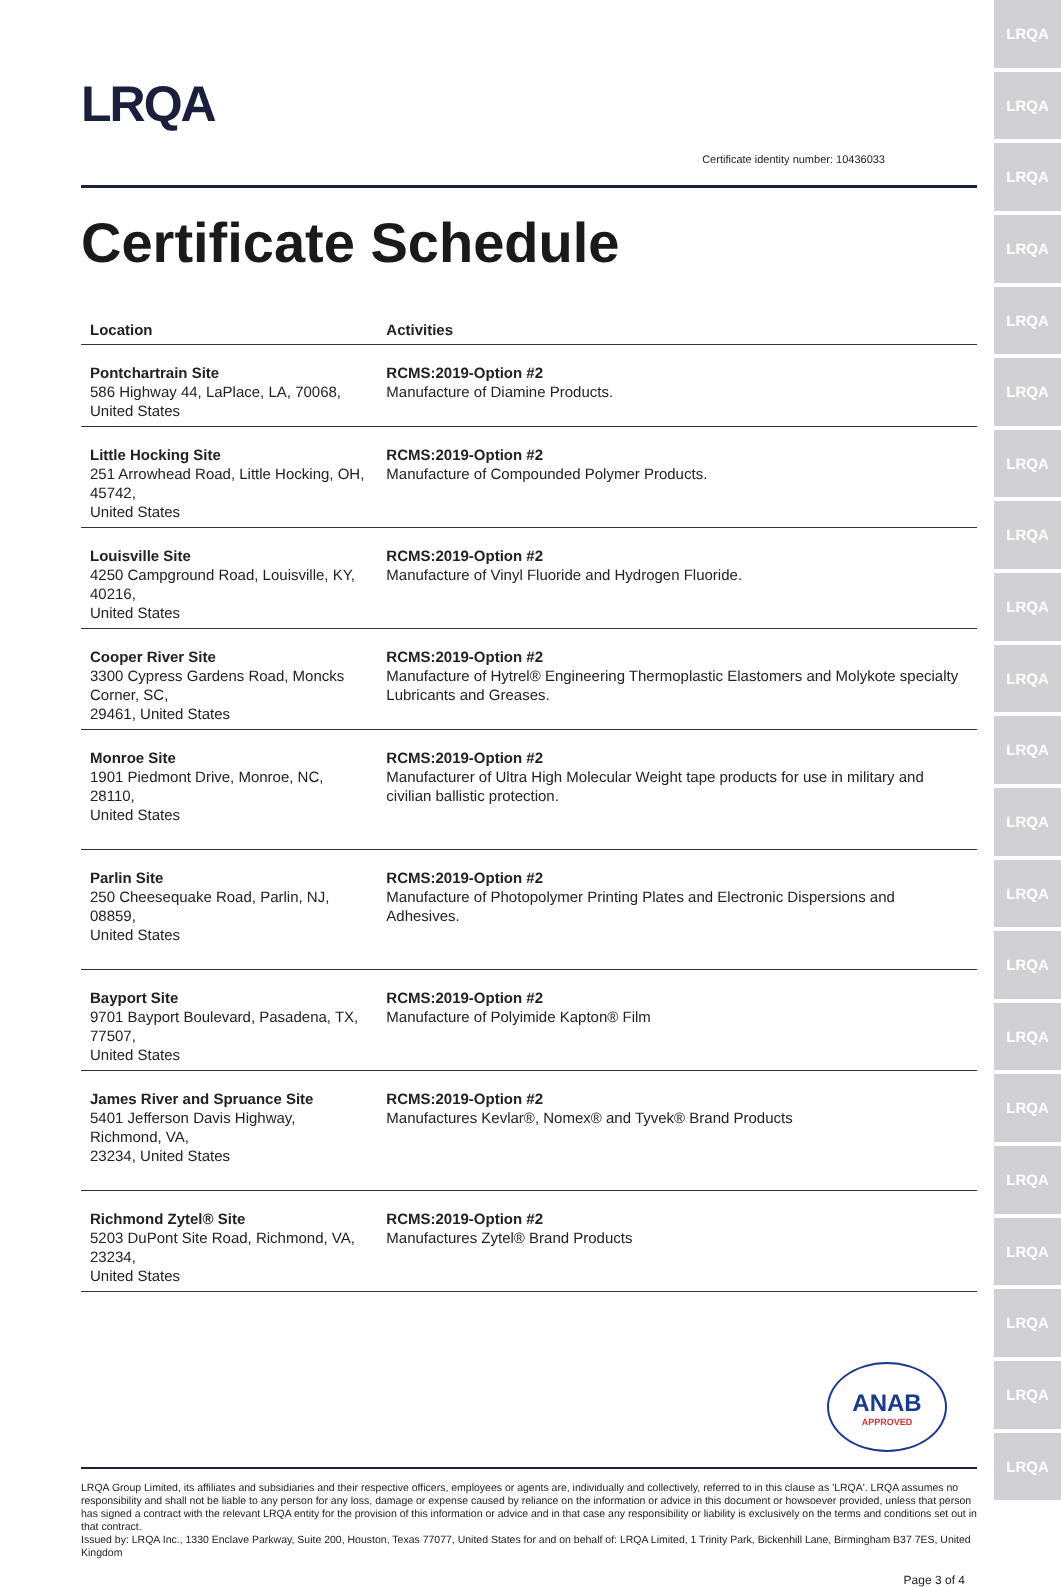LRQA
LRQA
LRQA
LRQA
LRQA
LRQA
LRQA
LRQA
LRQA
LRQA
LRQA
LRQA
LRQA
LRQA
LRQA
LRQA
LRQA
LRQA
LRQA
LRQA
LRQA
LRQA
Certificate identity number: 10436033
Certificate Schedule
| Location | Activities |
| --- | --- |
| Pontchartrain Site 586 Highway 44, LaPlace, LA, 70068, United States | RCMS:2019-Option #2 Manufacture of Diamine Products. |
| Little Hocking Site 251 Arrowhead Road, Little Hocking, OH, 45742, United States | RCMS:2019-Option #2 Manufacture of Compounded Polymer Products. |
| Louisville Site 4250 Campground Road, Louisville, KY, 40216, United States | RCMS:2019-Option #2 Manufacture of Vinyl Fluoride and Hydrogen Fluoride. |
| Cooper River Site 3300 Cypress Gardens Road, Moncks Corner, SC, 29461, United States | RCMS:2019-Option #2 Manufacture of Hytrel® Engineering Thermoplastic Elastomers and Molykote specialty Lubricants and Greases. |
| Monroe Site 1901 Piedmont Drive, Monroe, NC, 28110, United States | RCMS:2019-Option #2 Manufacturer of Ultra High Molecular Weight tape products for use in military and civilian ballistic protection. |
| Parlin Site 250 Cheesequake Road, Parlin, NJ, 08859, United States | RCMS:2019-Option #2 Manufacture of Photopolymer Printing Plates and Electronic Dispersions and Adhesives. |
| Bayport Site 9701 Bayport Boulevard, Pasadena, TX, 77507, United States | RCMS:2019-Option #2 Manufacture of Polyimide Kapton® Film |
| James River and Spruance Site 5401 Jefferson Davis Highway, Richmond, VA, 23234, United States | RCMS:2019-Option #2 Manufactures Kevlar®, Nomex® and Tyvek® Brand Products |
| Richmond Zytel® Site 5203 DuPont Site Road, Richmond, VA, 23234, United States | RCMS:2019-Option #2 Manufactures Zytel® Brand Products |
ANAB
APPROVED
LRQA Group Limited, its affiliates and subsidiaries and their respective officers, employees or agents are, individually and collectively, referred to in this clause as 'LRQA'. LRQA assumes no responsibility and shall not be liable to any person for any loss, damage or expense caused by reliance on the information or advice in this document or howsoever provided, unless that person has signed a contract with the relevant LRQA entity for the provision of this information or advice and in that case any responsibility or liability is exclusively on the terms and conditions set out in that contract.
Issued by: LRQA Inc., 1330 Enclave Parkway, Suite 200, Houston, Texas 77077, United States for and on behalf of: LRQA Limited, 1 Trinity Park, Bickenhill Lane, Birmingham B37 7ES, United Kingdom
Page 3 of 4